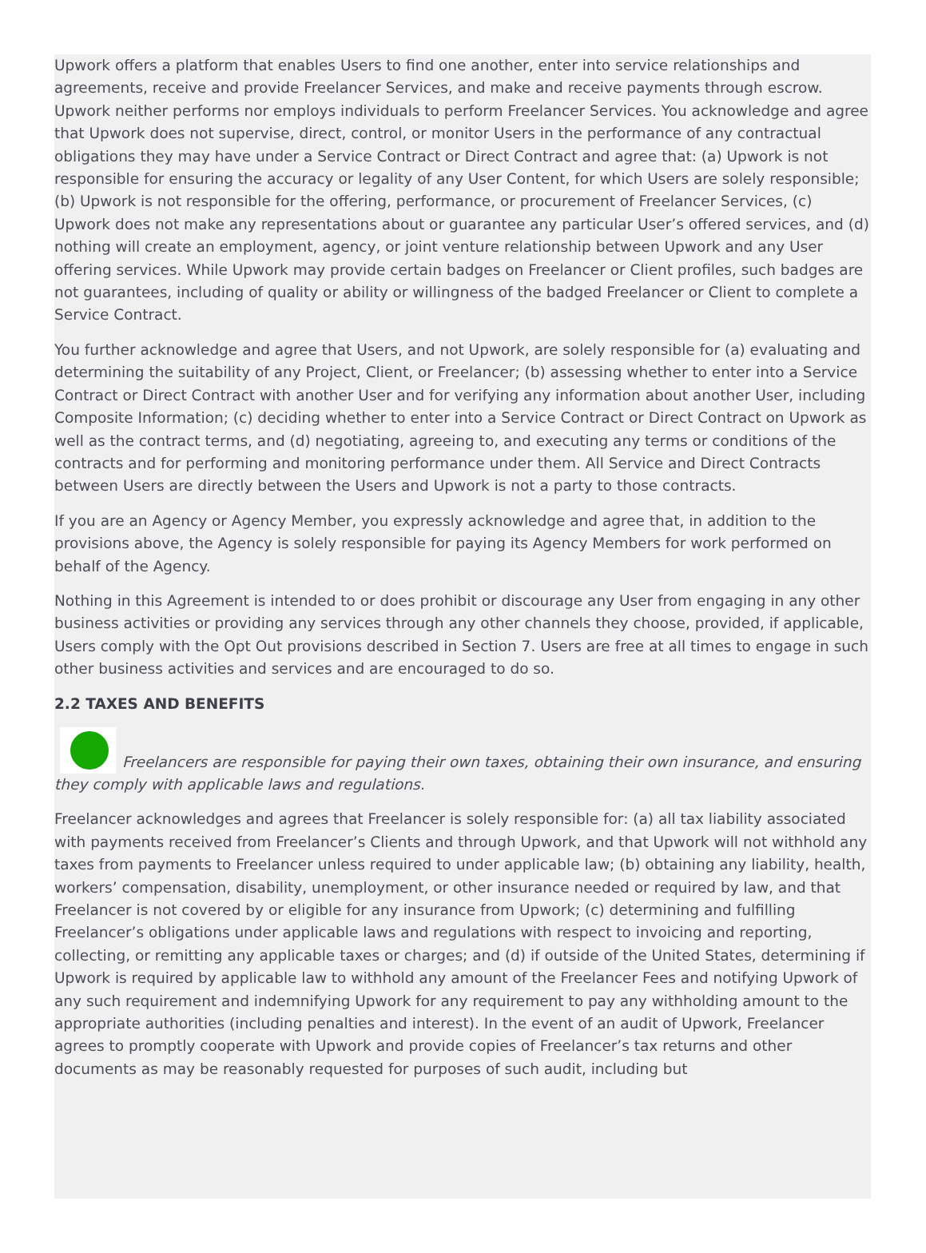Upwork offers a platform that enables Users to find one another, enter into service relationships and agreements, receive and provide Freelancer Services, and make and receive payments through escrow. Upwork neither performs nor employs individuals to perform Freelancer Services. You acknowledge and agree that Upwork does not supervise, direct, control, or monitor Users in the performance of any contractual obligations they may have under a Service Contract or Direct Contract and agree that: (a) Upwork is not responsible for ensuring the accuracy or legality of any User Content, for which Users are solely responsible; (b) Upwork is not responsible for the offering, performance, or procurement of Freelancer Services, (c) Upwork does not make any representations about or guarantee any particular User’s offered services, and (d) nothing will create an employment, agency, or joint venture relationship between Upwork and any User offering services. While Upwork may provide certain badges on Freelancer or Client profiles, such badges are not guarantees, including of quality or ability or willingness of the badged Freelancer or Client to complete a Service Contract.
You further acknowledge and agree that Users, and not Upwork, are solely responsible for (a) evaluating and determining the suitability of any Project, Client, or Freelancer; (b) assessing whether to enter into a Service Contract or Direct Contract with another User and for verifying any information about another User, including Composite Information; (c) deciding whether to enter into a Service Contract or Direct Contract on Upwork as well as the contract terms, and (d) negotiating, agreeing to, and executing any terms or conditions of the contracts and for performing and monitoring performance under them. All Service and Direct Contracts between Users are directly between the Users and Upwork is not a party to those contracts.
If you are an Agency or Agency Member, you expressly acknowledge and agree that, in addition to the provisions above, the Agency is solely responsible for paying its Agency Members for work performed on behalf of the Agency.
Nothing in this Agreement is intended to or does prohibit or discourage any User from engaging in any other business activities or providing any services through any other channels they choose, provided, if applicable, Users comply with the Opt Out provisions described in Section 7. Users are free at all times to engage in such other business activities and services and are encouraged to do so.
2.2 TAXES AND BENEFITS
Freelancers are responsible for paying their own taxes, obtaining their own insurance, and ensuring they comply with applicable laws and regulations.
Freelancer acknowledges and agrees that Freelancer is solely responsible for: (a) all tax liability associated with payments received from Freelancer’s Clients and through Upwork, and that Upwork will not withhold any taxes from payments to Freelancer unless required to under applicable law; (b) obtaining any liability, health, workers’ compensation, disability, unemployment, or other insurance needed or required by law, and that Freelancer is not covered by or eligible for any insurance from Upwork; (c) determining and fulfilling Freelancer’s obligations under applicable laws and regulations with respect to invoicing and reporting, collecting, or remitting any applicable taxes or charges; and (d) if outside of the United States, determining if Upwork is required by applicable law to withhold any amount of the Freelancer Fees and notifying Upwork of any such requirement and indemnifying Upwork for any requirement to pay any withholding amount to the appropriate authorities (including penalties and interest). In the event of an audit of Upwork, Freelancer agrees to promptly cooperate with Upwork and provide copies of Freelancer’s tax returns and other documents as may be reasonably requested for purposes of such audit, including but